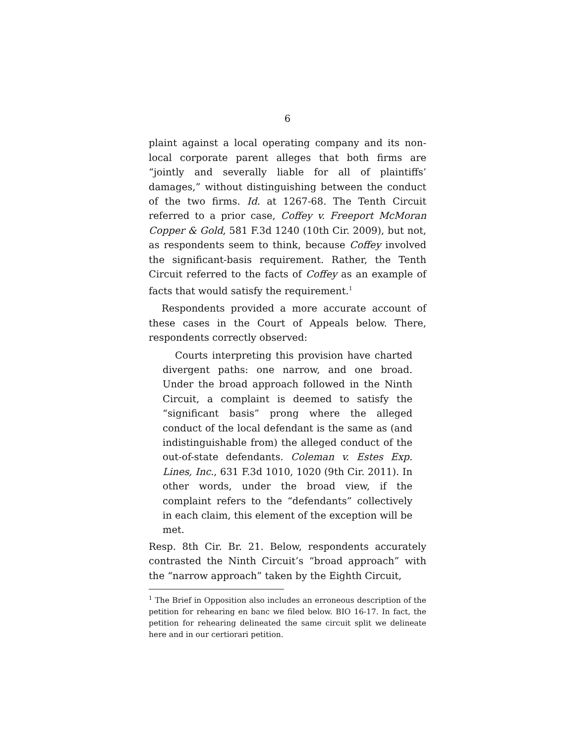6
plaint against a local operating company and its non-local corporate parent alleges that both firms are “jointly and severally liable for all of plaintiffs’ damages,” without distinguishing between the conduct of the two firms. Id. at 1267-68. The Tenth Circuit referred to a prior case, Coffey v. Freeport McMoran Copper & Gold, 581 F.3d 1240 (10th Cir. 2009), but not, as respondents seem to think, because Coffey involved the significant-basis requirement. Rather, the Tenth Circuit referred to the facts of Coffey as an example of facts that would satisfy the requirement.<sup>1</sup>
Respondents provided a more accurate account of these cases in the Court of Appeals below. There, respondents correctly observed:
Courts interpreting this provision have charted divergent paths: one narrow, and one broad. Under the broad approach followed in the Ninth Circuit, a complaint is deemed to satisfy the “significant basis” prong where the alleged conduct of the local defendant is the same as (and indistinguishable from) the alleged conduct of the out-of-state defendants. Coleman v. Estes Exp. Lines, Inc., 631 F.3d 1010, 1020 (9th Cir. 2011). In other words, under the broad view, if the complaint refers to the “defendants” collectively in each claim, this element of the exception will be met.
Resp. 8th Cir. Br. 21. Below, respondents accurately contrasted the Ninth Circuit’s “broad approach” with the “narrow approach” taken by the Eighth Circuit,
<sup>1</sup> The Brief in Opposition also includes an erroneous description of the petition for rehearing en banc we filed below. BIO 16-17. In fact, the petition for rehearing delineated the same circuit split we delineate here and in our certiorari petition.